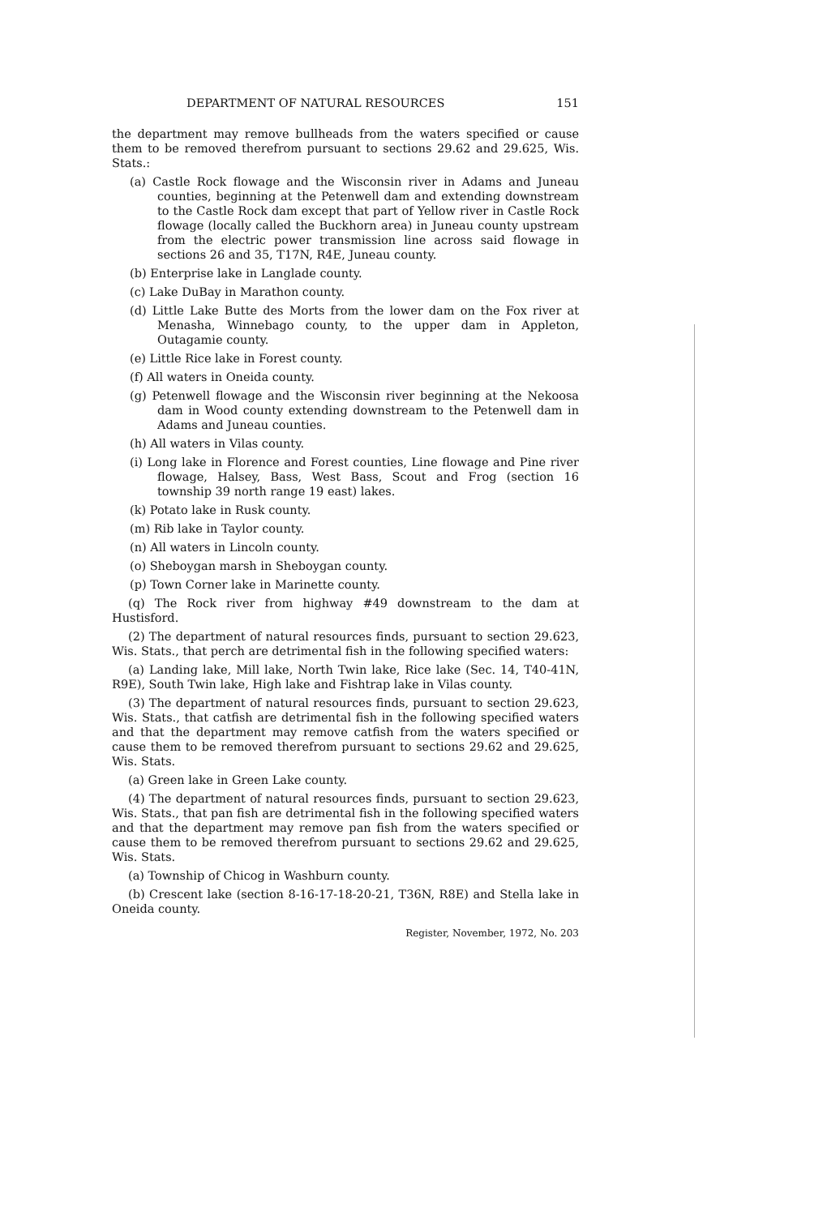DEPARTMENT OF NATURAL RESOURCES 151
the department may remove bullheads from the waters specified or cause them to be removed therefrom pursuant to sections 29.62 and 29.625, Wis. Stats.:
(a) Castle Rock flowage and the Wisconsin river in Adams and Juneau counties, beginning at the Petenwell dam and extending downstream to the Castle Rock dam except that part of Yellow river in Castle Rock flowage (locally called the Buckhorn area) in Juneau county upstream from the electric power transmission line across said flowage in sections 26 and 35, T17N, R4E, Juneau county.
(b) Enterprise lake in Langlade county.
(c) Lake DuBay in Marathon county.
(d) Little Lake Butte des Morts from the lower dam on the Fox river at Menasha, Winnebago county, to the upper dam in Appleton, Outagamie county.
(e) Little Rice lake in Forest county.
(f) All waters in Oneida county.
(g) Petenwell flowage and the Wisconsin river beginning at the Nekoosa dam in Wood county extending downstream to the Petenwell dam in Adams and Juneau counties.
(h) All waters in Vilas county.
(i) Long lake in Florence and Forest counties, Line flowage and Pine river flowage, Halsey, Bass, West Bass, Scout and Frog (section 16 township 39 north range 19 east) lakes.
(k) Potato lake in Rusk county.
(m) Rib lake in Taylor county.
(n) All waters in Lincoln county.
(o) Sheboygan marsh in Sheboygan county.
(p) Town Corner lake in Marinette county.
(q) The Rock river from highway #49 downstream to the dam at Hustisford.
(2) The department of natural resources finds, pursuant to section 29.623, Wis. Stats., that perch are detrimental fish in the following specified waters:
(a) Landing lake, Mill lake, North Twin lake, Rice lake (Sec. 14, T40-41N, R9E), South Twin lake, High lake and Fishtrap lake in Vilas county.
(3) The department of natural resources finds, pursuant to section 29.623, Wis. Stats., that catfish are detrimental fish in the following specified waters and that the department may remove catfish from the waters specified or cause them to be removed therefrom pursuant to sections 29.62 and 29.625, Wis. Stats.
(a) Green lake in Green Lake county.
(4) The department of natural resources finds, pursuant to section 29.623, Wis. Stats., that pan fish are detrimental fish in the following specified waters and that the department may remove pan fish from the waters specified or cause them to be removed therefrom pursuant to sections 29.62 and 29.625, Wis. Stats.
(a) Township of Chicog in Washburn county.
(b) Crescent lake (section 8-16-17-18-20-21, T36N, R8E) and Stella lake in Oneida county.
Register, November, 1972, No. 203